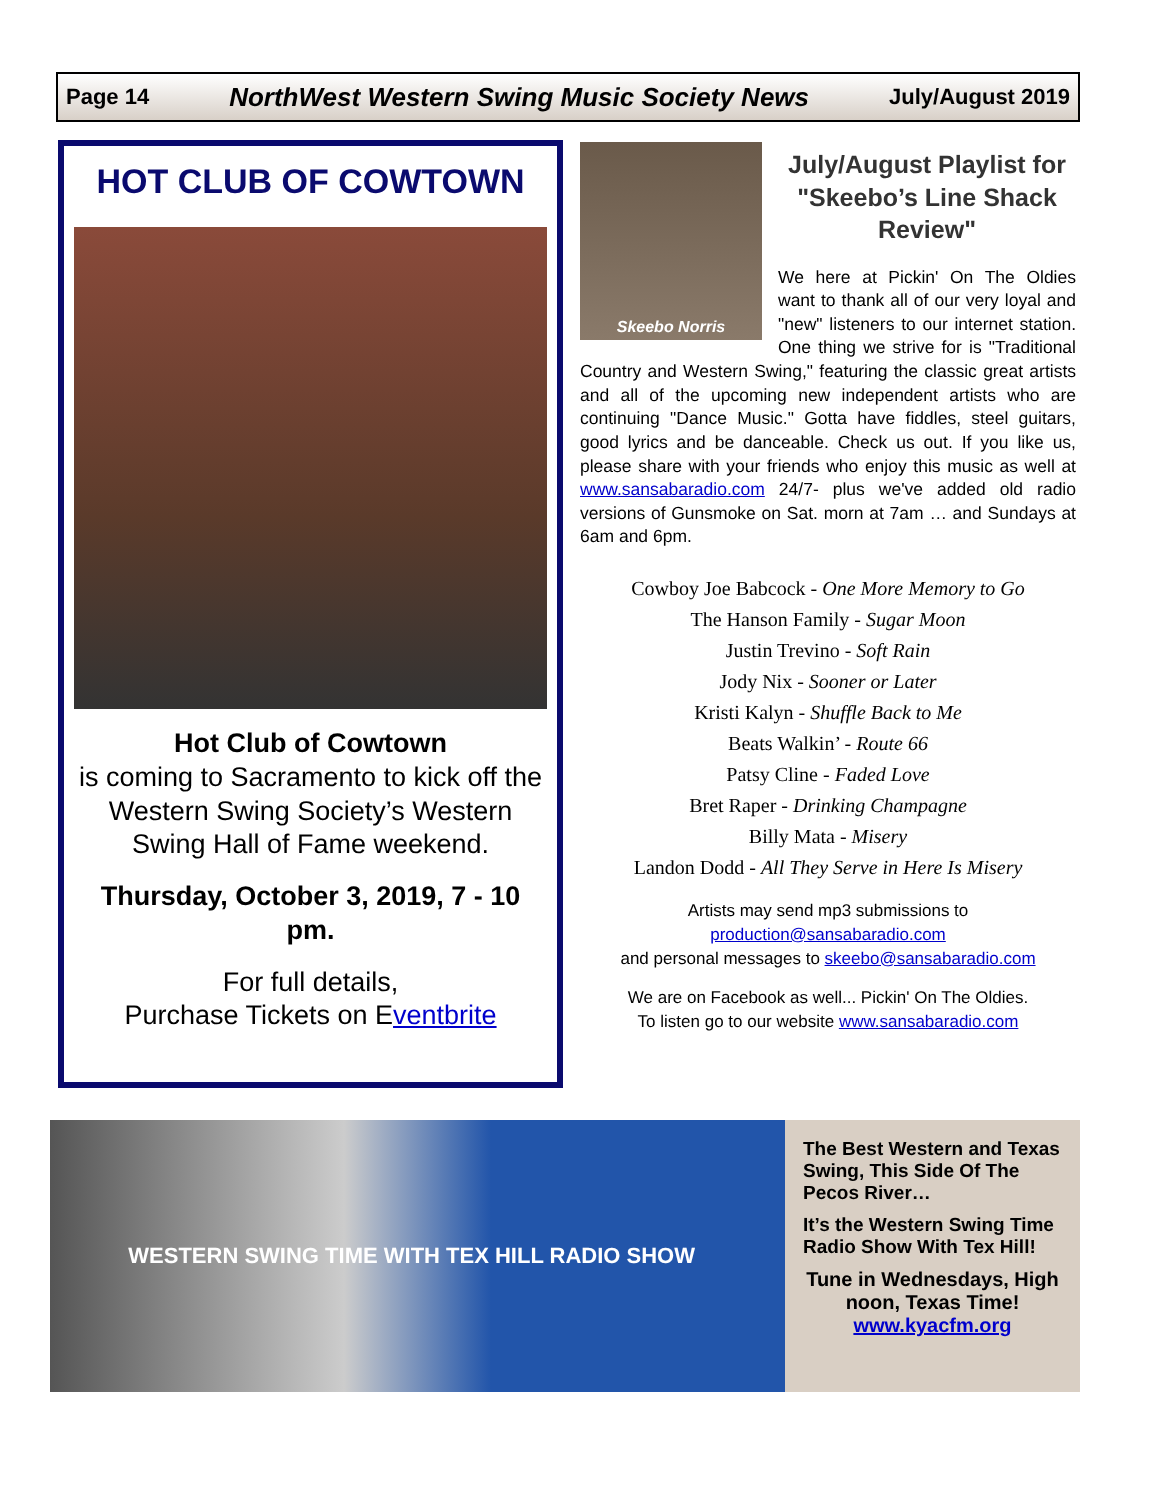Page 14 NorthWest Western Swing Music Society News July/August 2019
HOT CLUB OF COWTOWN
Hot Club of Cowtown
is coming to Sacramento to kick off the Western Swing Society’s Western Swing Hall of Fame weekend.
Thursday, October 3, 2019, 7 - 10 pm.
For full details,
Purchase Tickets on Eventbrite
Skeebo Norris
July/August Playlist for "Skeebo’s Line Shack Review"
We here at Pickin' On The Oldies want to thank all of our very loyal and "new" listeners to our internet station. One thing we strive for is "Traditional Country and Western Swing," featuring the classic great artists and all of the upcoming new independent artists who are continuing "Dance Music." Gotta have fiddles, steel guitars, good lyrics and be danceable. Check us out. If you like us, please share with your friends who enjoy this music as well at www.sansabaradio.com 24/7- plus we've added old radio versions of Gunsmoke on Sat. morn at 7am … and Sundays at 6am and 6pm.
Cowboy Joe Babcock - One More Memory to Go
The Hanson Family - Sugar Moon
Justin Trevino - Soft Rain
Jody Nix - Sooner or Later
Kristi Kalyn - Shuffle Back to Me
Beats Walkin’ - Route 66
Patsy Cline - Faded Love
Bret Raper - Drinking Champagne
Billy Mata - Misery
Landon Dodd - All They Serve in Here Is Misery
Artists may send mp3 submissions to
production@sansabaradio.com
and personal messages to skeebo@sansabaradio.com
We are on Facebook as well... Pickin' On The Oldies.
To listen go to our website www.sansabaradio.com
WESTERN SWING TIME WITH TEX HILL RADIO SHOW
The Best Western and Texas Swing, This Side Of The Pecos River…
It’s the Western Swing Time Radio Show With Tex Hill!
Tune in Wednesdays, High noon, Texas Time!
www.kyacfm.org